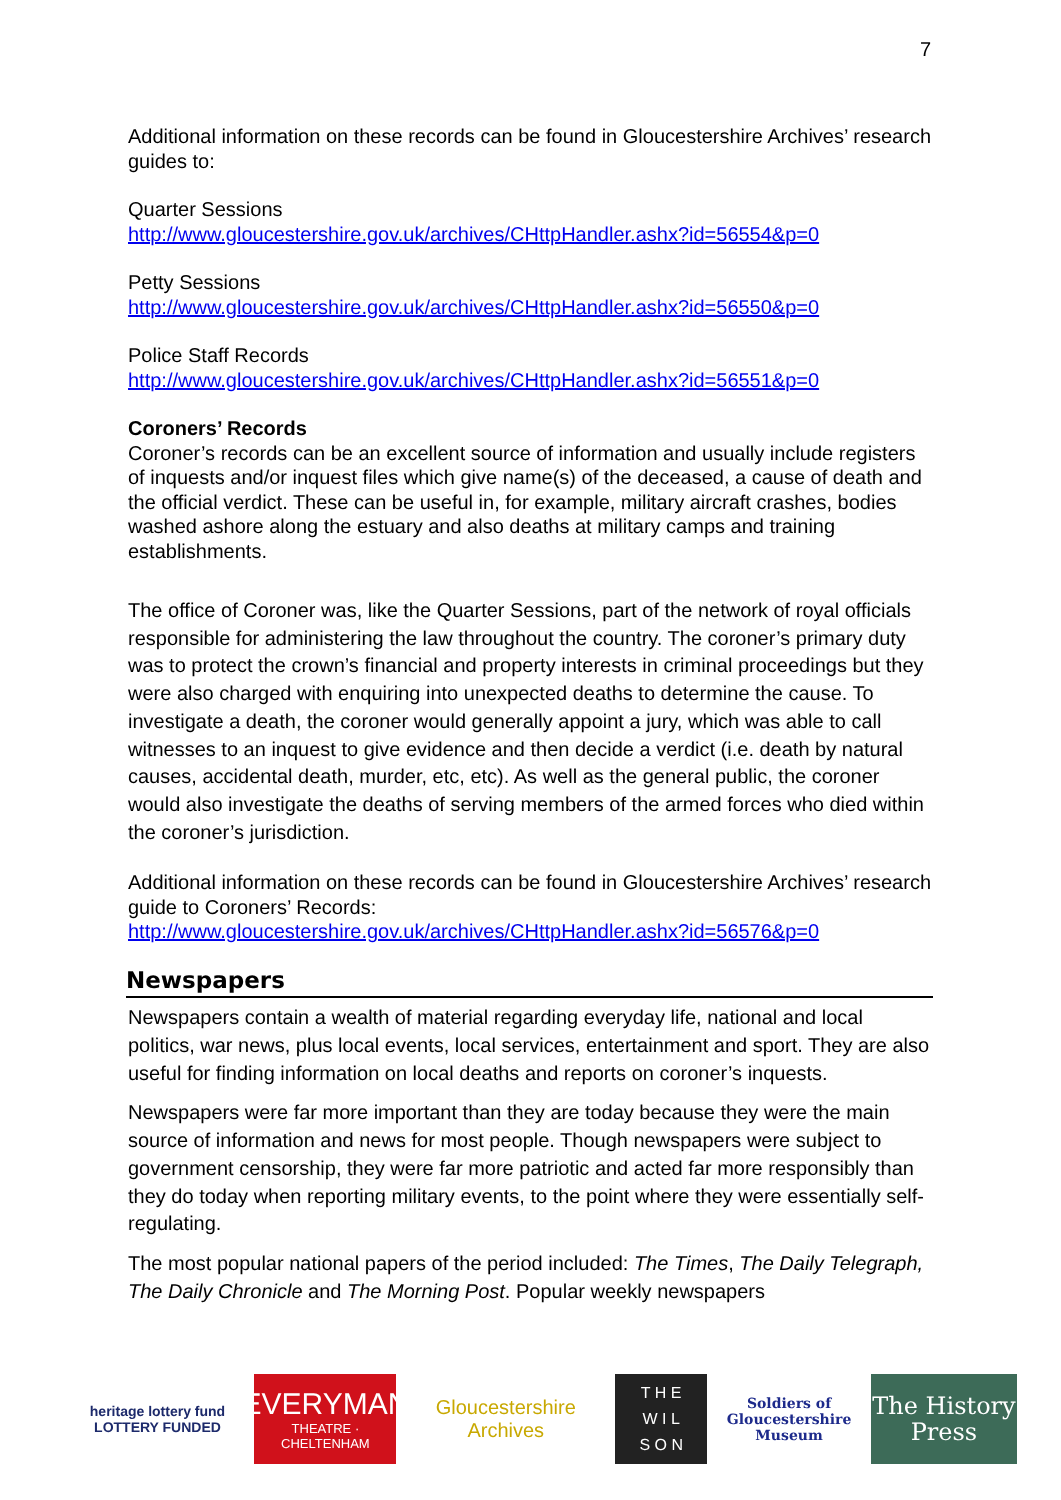7
Additional information on these records can be found in Gloucestershire Archives’ research guides to:
Quarter Sessions
http://www.gloucestershire.gov.uk/archives/CHttpHandler.ashx?id=56554&p=0
Petty Sessions
http://www.gloucestershire.gov.uk/archives/CHttpHandler.ashx?id=56550&p=0
Police Staff Records
http://www.gloucestershire.gov.uk/archives/CHttpHandler.ashx?id=56551&p=0
Coroners’ Records
Coroner’s records can be an excellent source of information and usually include registers of inquests and/or inquest files which give name(s) of the deceased, a cause of death and the official verdict. These can be useful in, for example, military aircraft crashes, bodies washed ashore along the estuary and also deaths at military camps and training establishments.
The office of Coroner was, like the Quarter Sessions, part of the network of royal officials responsible for administering the law throughout the country. The coroner’s primary duty was to protect the crown’s financial and property interests in criminal proceedings but they were also charged with enquiring into unexpected deaths to determine the cause. To investigate a death, the coroner would generally appoint a jury, which was able to call witnesses to an inquest to give evidence and then decide a verdict (i.e. death by natural causes, accidental death, murder, etc, etc). As well as the general public, the coroner would also investigate the deaths of serving members of the armed forces who died within the coroner’s jurisdiction.
Additional information on these records can be found in Gloucestershire Archives’ research guide to Coroners’ Records:
http://www.gloucestershire.gov.uk/archives/CHttpHandler.ashx?id=56576&p=0
Newspapers
Newspapers contain a wealth of material regarding everyday life, national and local politics, war news, plus local events, local services, entertainment and sport. They are also useful for finding information on local deaths and reports on coroner’s inquests.
Newspapers were far more important than they are today because they were the main source of information and news for most people. Though newspapers were subject to government censorship, they were far more patriotic and acted far more responsibly than they do today when reporting military events, to the point where they were essentially self-regulating.
The most popular national papers of the period included: The Times, The Daily Telegraph, The Daily Chronicle and The Morning Post. Popular weekly newspapers
heritage lottery fund
LOTTERY FUNDED
EVERYMAN
THEATRE · CHELTENHAM
Gloucestershire Archives
T H E
W I L
S O N
Soldiers of Gloucestershire Museum
The History Press